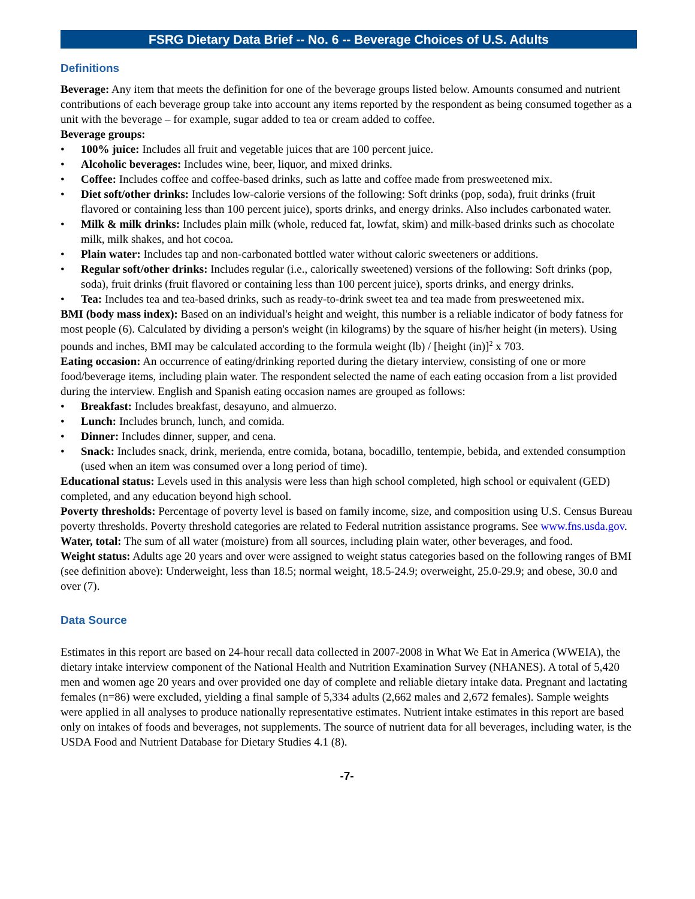FSRG Dietary Data Brief -- No. 6 -- Beverage Choices of U.S. Adults
Definitions
Beverage: Any item that meets the definition for one of the beverage groups listed below. Amounts consumed and nutrient contributions of each beverage group take into account any items reported by the respondent as being consumed together as a unit with the beverage – for example, sugar added to tea or cream added to coffee.
Beverage groups:
• 100% juice: Includes all fruit and vegetable juices that are 100 percent juice.
• Alcoholic beverages: Includes wine, beer, liquor, and mixed drinks.
• Coffee: Includes coffee and coffee-based drinks, such as latte and coffee made from presweetened mix.
• Diet soft/other drinks: Includes low-calorie versions of the following: Soft drinks (pop, soda), fruit drinks (fruit flavored or containing less than 100 percent juice), sports drinks, and energy drinks. Also includes carbonated water.
• Milk & milk drinks: Includes plain milk (whole, reduced fat, lowfat, skim) and milk-based drinks such as chocolate milk, milk shakes, and hot cocoa.
• Plain water: Includes tap and non-carbonated bottled water without caloric sweeteners or additions.
• Regular soft/other drinks: Includes regular (i.e., calorically sweetened) versions of the following: Soft drinks (pop, soda), fruit drinks (fruit flavored or containing less than 100 percent juice), sports drinks, and energy drinks.
• Tea: Includes tea and tea-based drinks, such as ready-to-drink sweet tea and tea made from presweetened mix.
BMI (body mass index): Based on an individual's height and weight, this number is a reliable indicator of body fatness for most people (6). Calculated by dividing a person's weight (in kilograms) by the square of his/her height (in meters). Using pounds and inches, BMI may be calculated according to the formula weight (lb) / [height (in)]<sup>2</sup> x 703.
Eating occasion: An occurrence of eating/drinking reported during the dietary interview, consisting of one or more food/beverage items, including plain water. The respondent selected the name of each eating occasion from a list provided during the interview. English and Spanish eating occasion names are grouped as follows:
• Breakfast: Includes breakfast, desayuno, and almuerzo.
• Lunch: Includes brunch, lunch, and comida.
• Dinner: Includes dinner, supper, and cena.
• Snack: Includes snack, drink, merienda, entre comida, botana, bocadillo, tentempie, bebida, and extended consumption (used when an item was consumed over a long period of time).
Educational status: Levels used in this analysis were less than high school completed, high school or equivalent (GED) completed, and any education beyond high school.
Poverty thresholds: Percentage of poverty level is based on family income, size, and composition using U.S. Census Bureau poverty thresholds. Poverty threshold categories are related to Federal nutrition assistance programs. See www.fns.usda.gov.
Water, total: The sum of all water (moisture) from all sources, including plain water, other beverages, and food.
Weight status: Adults age 20 years and over were assigned to weight status categories based on the following ranges of BMI (see definition above): Underweight, less than 18.5; normal weight, 18.5-24.9; overweight, 25.0-29.9; and obese, 30.0 and over (7).
Data Source
Estimates in this report are based on 24-hour recall data collected in 2007-2008 in What We Eat in America (WWEIA), the dietary intake interview component of the National Health and Nutrition Examination Survey (NHANES). A total of 5,420 men and women age 20 years and over provided one day of complete and reliable dietary intake data. Pregnant and lactating females (n=86) were excluded, yielding a final sample of 5,334 adults (2,662 males and 2,672 females). Sample weights were applied in all analyses to produce nationally representative estimates. Nutrient intake estimates in this report are based only on intakes of foods and beverages, not supplements. The source of nutrient data for all beverages, including water, is the USDA Food and Nutrient Database for Dietary Studies 4.1 (8).
-7-